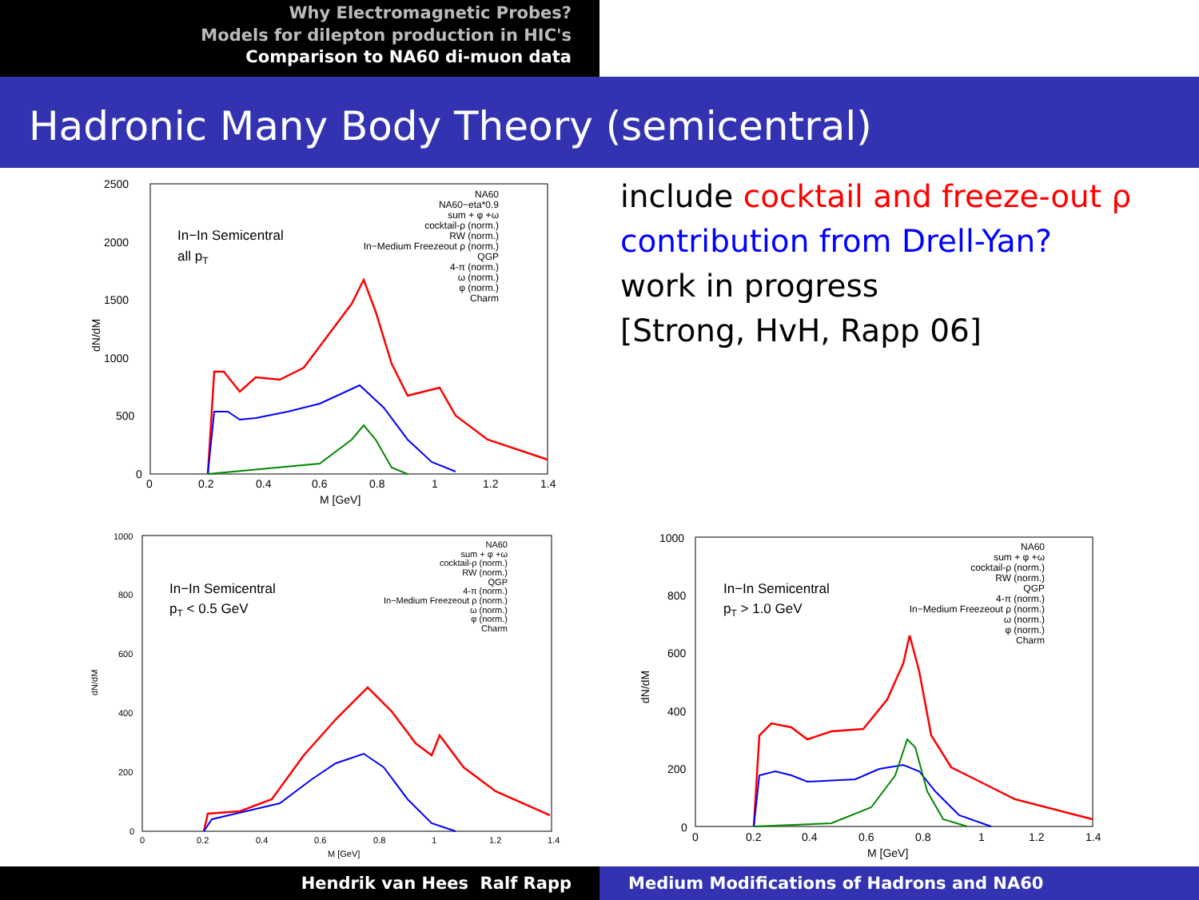Why Electromagnetic Probes?
Models for dilepton production in HIC's
Comparison to NA60 di-muon data
Hadronic Many Body Theory (semicentral)
include cocktail and freeze-out ρ
contribution from Drell-Yan?
work in progress
[Strong, HvH, Rapp 06]
2500
2000
1500
1000
500
0
0
0.2
0.4
0.6
0.8
1
1.2
1.4
M [GeV]
dN/dM
In−In Semicentral
all pT
NA60
NA60−eta*0.9
sum + φ +ω
cocktail-ρ (norm.)
RW (norm.)
In−Medium Freezeout ρ (norm.)
QGP
4-π (norm.)
ω (norm.)
φ (norm.)
Charm
1000
800
600
400
200
0
0
0.2
0.4
0.6
0.8
1
1.2
1.4
M [GeV]
dN/dM
In−In Semicentral
pT < 0.5 GeV
NA60
sum + φ +ω
cocktail-ρ (norm.)
RW (norm.)
QGP
4-π (norm.)
In−Medium Freezeout ρ (norm.)
ω (norm.)
φ (norm.)
Charm
1000
800
600
400
200
0
0
0.2
0.4
0.6
0.8
1
1.2
1.4
M [GeV]
dN/dM
In−In Semicentral
pT > 1.0 GeV
NA60
sum + φ +ω
cocktail-ρ (norm.)
RW (norm.)
QGP
4-π (norm.)
In−Medium Freezeout ρ (norm.)
ω (norm.)
φ (norm.)
Charm
Hendrik van Hees Ralf Rapp Medium Modifications of Hadrons and NA60